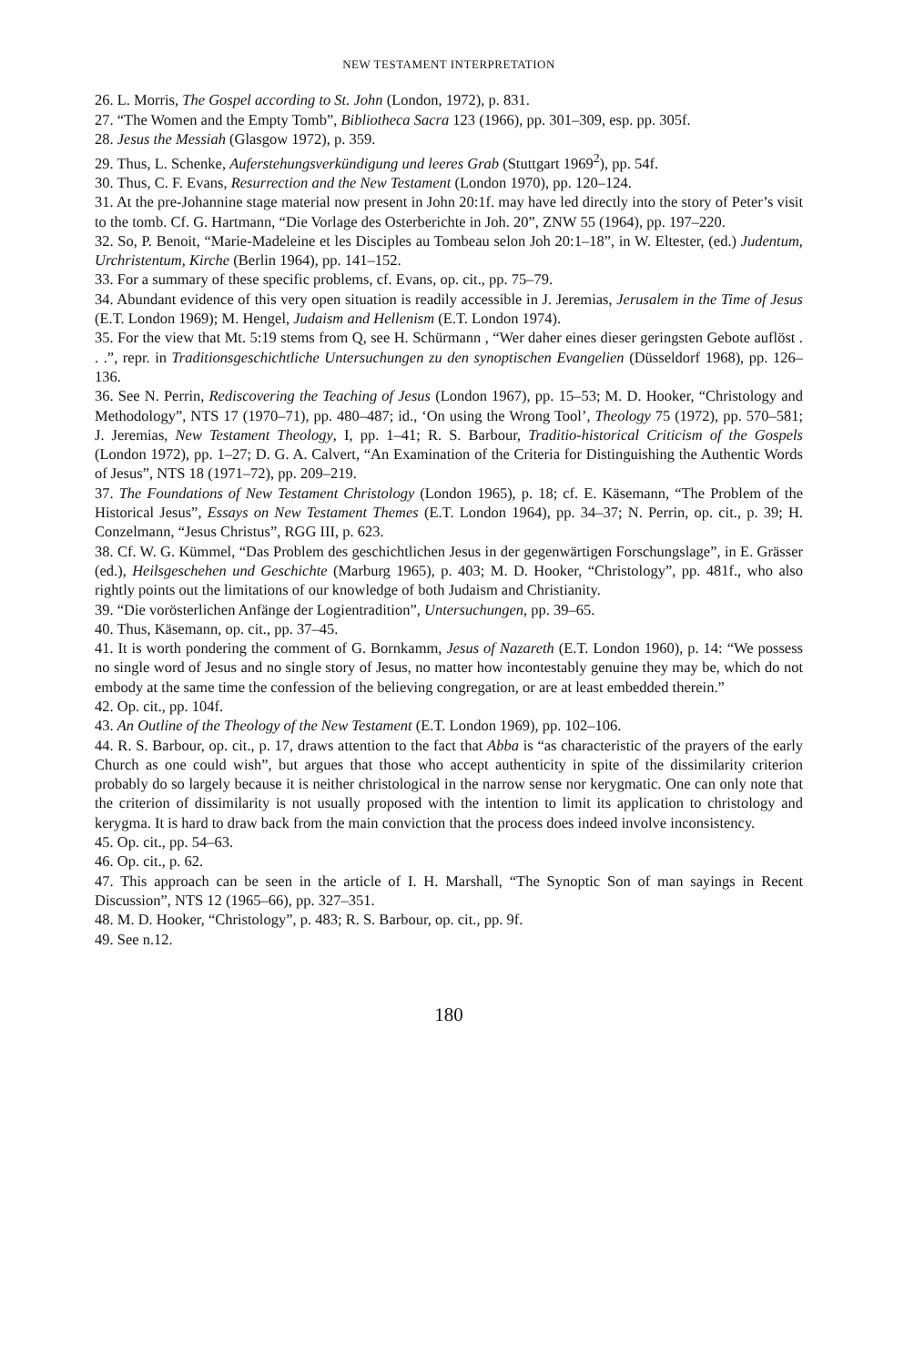NEW TESTAMENT INTERPRETATION
26. L. Morris, The Gospel according to St. John (London, 1972), p. 831.
27. “The Women and the Empty Tomb”, Bibliotheca Sacra 123 (1966), pp. 301–309, esp. pp. 305f.
28. Jesus the Messiah (Glasgow 1972), p. 359.
29. Thus, L. Schenke, Auferstehungsverkündigung und leeres Grab (Stuttgart 1969<sup>2</sup>), pp. 54f.
30. Thus, C. F. Evans, Resurrection and the New Testament (London 1970), pp. 120–124.
31. At the pre-Johannine stage material now present in John 20:1f. may have led directly into the story of Peter’s visit to the tomb. Cf. G. Hartmann, “Die Vorlage des Osterberichte in Joh. 20”, ZNW 55 (1964), pp. 197–220.
32. So, P. Benoit, “Marie-Madeleine et les Disciples au Tombeau selon Joh 20:1–18”, in W. Eltester, (ed.) Judentum, Urchristentum, Kirche (Berlin 1964), pp. 141–152.
33. For a summary of these specific problems, cf. Evans, op. cit., pp. 75–79.
34. Abundant evidence of this very open situation is readily accessible in J. Jeremias, Jerusalem in the Time of Jesus (E.T. London 1969); M. Hengel, Judaism and Hellenism (E.T. London 1974).
35. For the view that Mt. 5:19 stems from Q, see H. Schürmann , “Wer daher eines dieser geringsten Gebote auflöst . . .”, repr. in Traditionsgeschichtliche Untersuchungen zu den synoptischen Evangelien (Düsseldorf 1968), pp. 126–136.
36. See N. Perrin, Rediscovering the Teaching of Jesus (London 1967), pp. 15–53; M. D. Hooker, “Christology and Methodology”, NTS 17 (1970–71), pp. 480–487; id., ‘On using the Wrong Tool’, Theology 75 (1972), pp. 570–581; J. Jeremias, New Testament Theology, I, pp. 1–41; R. S. Barbour, Traditio-historical Criticism of the Gospels (London 1972), pp. 1–27; D. G. A. Calvert, “An Examination of the Criteria for Distinguishing the Authentic Words of Jesus”, NTS 18 (1971–72), pp. 209–219.
37. The Foundations of New Testament Christology (London 1965), p. 18; cf. E. Käsemann, “The Problem of the Historical Jesus”, Essays on New Testament Themes (E.T. London 1964), pp. 34–37; N. Perrin, op. cit., p. 39; H. Conzelmann, “Jesus Christus”, RGG III, p. 623.
38. Cf. W. G. Kümmel, “Das Problem des geschichtlichen Jesus in der gegenwärtigen Forschungslage”, in E. Grässer (ed.), Heilsgeschehen und Geschichte (Marburg 1965), p. 403; M. D. Hooker, “Christology”, pp. 481f., who also rightly points out the limitations of our knowledge of both Judaism and Christianity.
39. “Die vorösterlichen Anfänge der Logientradition”, Untersuchungen, pp. 39–65.
40. Thus, Käsemann, op. cit., pp. 37–45.
41. It is worth pondering the comment of G. Bornkamm, Jesus of Nazareth (E.T. London 1960), p. 14: “We possess no single word of Jesus and no single story of Jesus, no matter how incontestably genuine they may be, which do not embody at the same time the confession of the believing congregation, or are at least embedded therein.”
42. Op. cit., pp. 104f.
43. An Outline of the Theology of the New Testament (E.T. London 1969), pp. 102–106.
44. R. S. Barbour, op. cit., p. 17, draws attention to the fact that Abba is “as characteristic of the prayers of the early Church as one could wish”, but argues that those who accept authenticity in spite of the dissimilarity criterion probably do so largely because it is neither christological in the narrow sense nor kerygmatic. One can only note that the criterion of dissimilarity is not usually proposed with the intention to limit its application to christology and kerygma. It is hard to draw back from the main conviction that the process does indeed involve inconsistency.
45. Op. cit., pp. 54–63.
46. Op. cit., p. 62.
47. This approach can be seen in the article of I. H. Marshall, “The Synoptic Son of man sayings in Recent Discussion”, NTS 12 (1965–66), pp. 327–351.
48. M. D. Hooker, “Christology”, p. 483; R. S. Barbour, op. cit., pp. 9f.
49. See n.12.
180